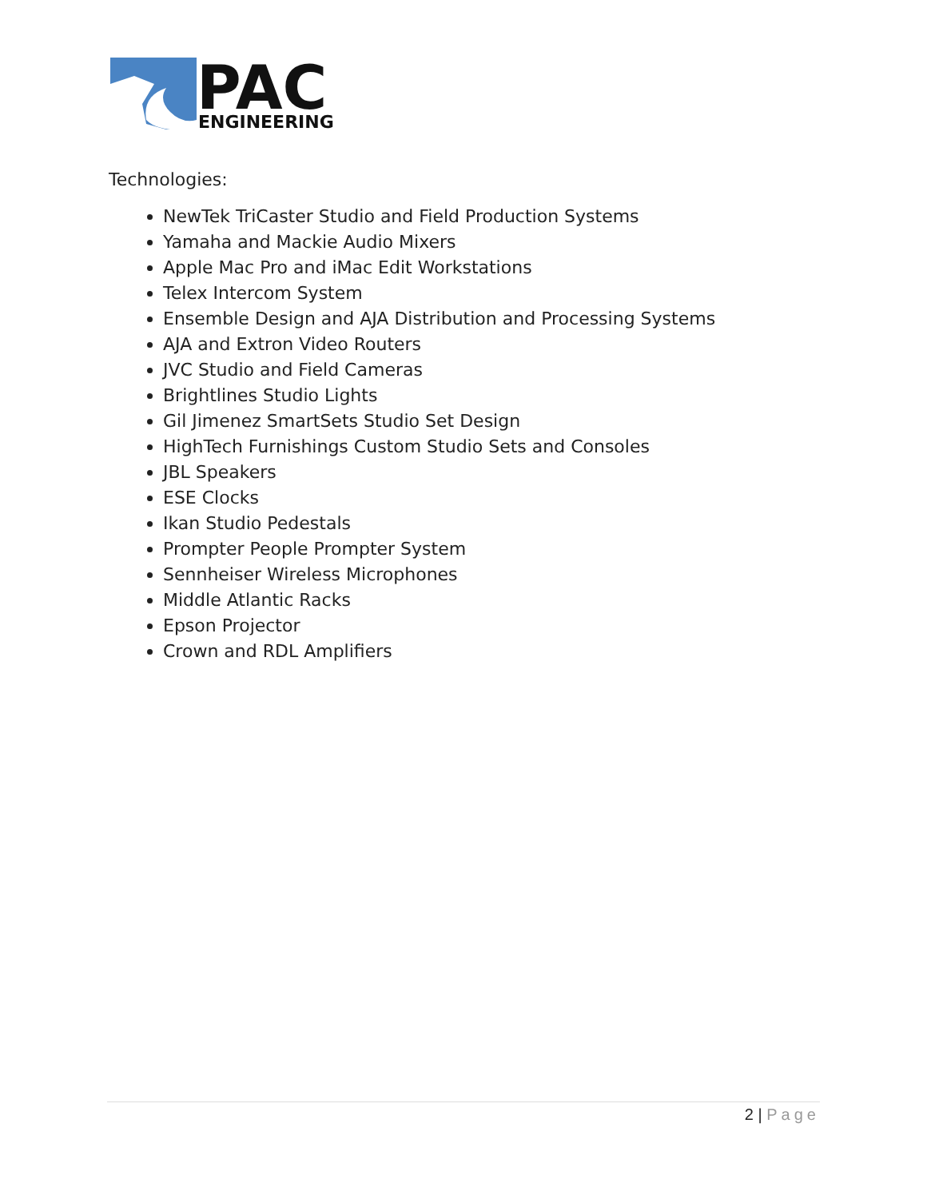PAC
ENGINEERING
Technologies:
NewTek TriCaster Studio and Field Production Systems
Yamaha and Mackie Audio Mixers
Apple Mac Pro and iMac Edit Workstations
Telex Intercom System
Ensemble Design and AJA Distribution and Processing Systems
AJA and Extron Video Routers
JVC Studio and Field Cameras
Brightlines Studio Lights
Gil Jimenez SmartSets Studio Set Design
HighTech Furnishings Custom Studio Sets and Consoles
JBL Speakers
ESE Clocks
Ikan Studio Pedestals
Prompter People Prompter System
Sennheiser Wireless Microphones
Middle Atlantic Racks
Epson Projector
Crown and RDL Amplifiers
2 | Page